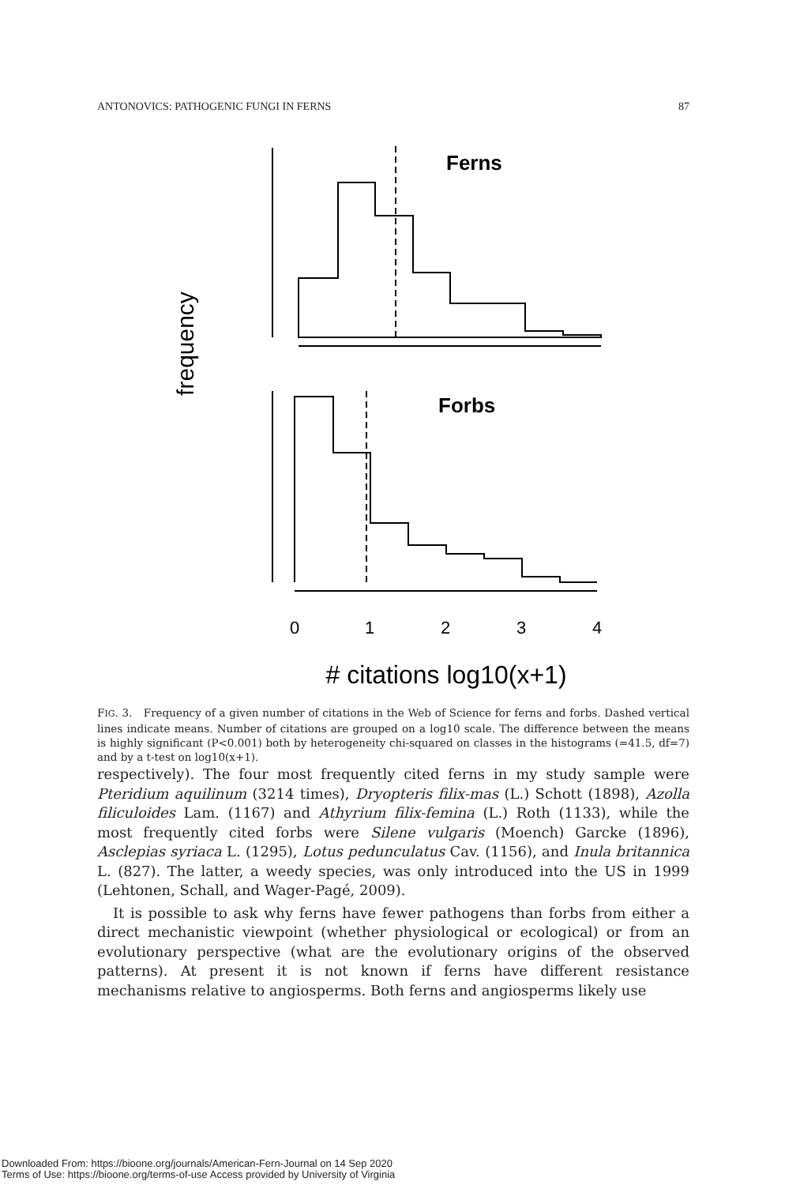ANTONOVICS: PATHOGENIC FUNGI IN FERNS 87
frequency
Ferns
Forbs
0
1
2
3
4
# citations log10(x+1)
FIG. 3. Frequency of a given number of citations in the Web of Science for ferns and forbs. Dashed vertical lines indicate means. Number of citations are grouped on a log10 scale. The difference between the means is highly significant (P<0.001) both by heterogeneity chi-squared on classes in the histograms (=41.5, df=7) and by a t-test on log10(x+1).
respectively). The four most frequently cited ferns in my study sample were Pteridium aquilinum (3214 times), Dryopteris filix-mas (L.) Schott (1898), Azolla filiculoides Lam. (1167) and Athyrium filix-femina (L.) Roth (1133), while the most frequently cited forbs were Silene vulgaris (Moench) Garcke (1896), Asclepias syriaca L. (1295), Lotus pedunculatus Cav. (1156), and Inula britannica L. (827). The latter, a weedy species, was only introduced into the US in 1999 (Lehtonen, Schall, and Wager-Pagé, 2009).
It is possible to ask why ferns have fewer pathogens than forbs from either a direct mechanistic viewpoint (whether physiological or ecological) or from an evolutionary perspective (what are the evolutionary origins of the observed patterns). At present it is not known if ferns have different resistance mechanisms relative to angiosperms. Both ferns and angiosperms likely use
Downloaded From: https://bioone.org/journals/American-Fern-Journal on 14 Sep 2020
Terms of Use: https://bioone.org/terms-of-use Access provided by University of Virginia